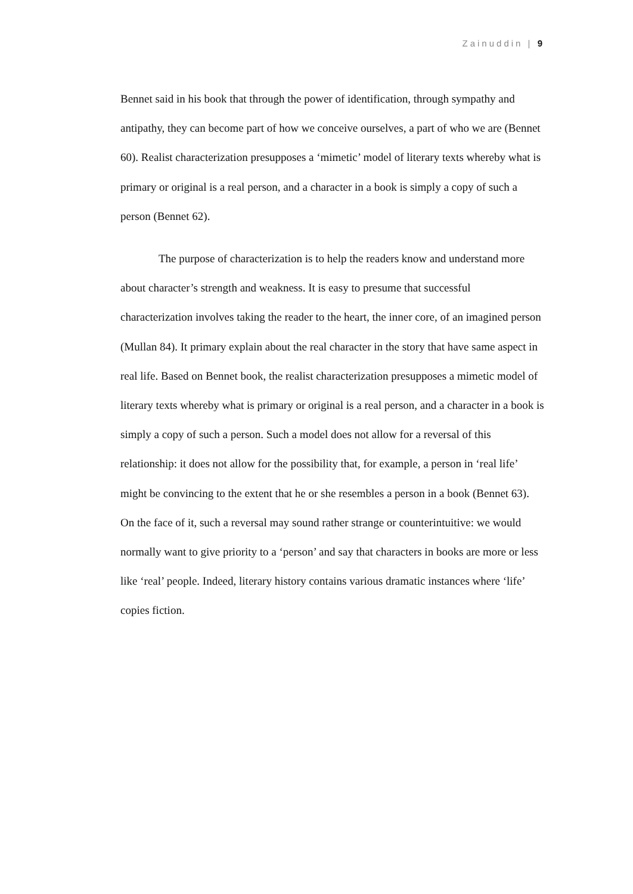Zainuddin | 9
Bennet said in his book that through the power of identification, through sympathy and antipathy, they can become part of how we conceive ourselves, a part of who we are (Bennet 60). Realist characterization presupposes a ‘mimetic’ model of literary texts whereby what is primary or original is a real person, and a character in a book is simply a copy of such a person (Bennet 62).
The purpose of characterization is to help the readers know and understand more about character’s strength and weakness. It is easy to presume that successful characterization involves taking the reader to the heart, the inner core, of an imagined person (Mullan 84). It primary explain about the real character in the story that have same aspect in real life. Based on Bennet book, the realist characterization presupposes a mimetic model of literary texts whereby what is primary or original is a real person, and a character in a book is simply a copy of such a person. Such a model does not allow for a reversal of this relationship: it does not allow for the possibility that, for example, a person in ‘real life’ might be convincing to the extent that he or she resembles a person in a book (Bennet 63). On the face of it, such a reversal may sound rather strange or counterintuitive: we would normally want to give priority to a ‘person’ and say that characters in books are more or less like ‘real’ people. Indeed, literary history contains various dramatic instances where ‘life’ copies fiction.